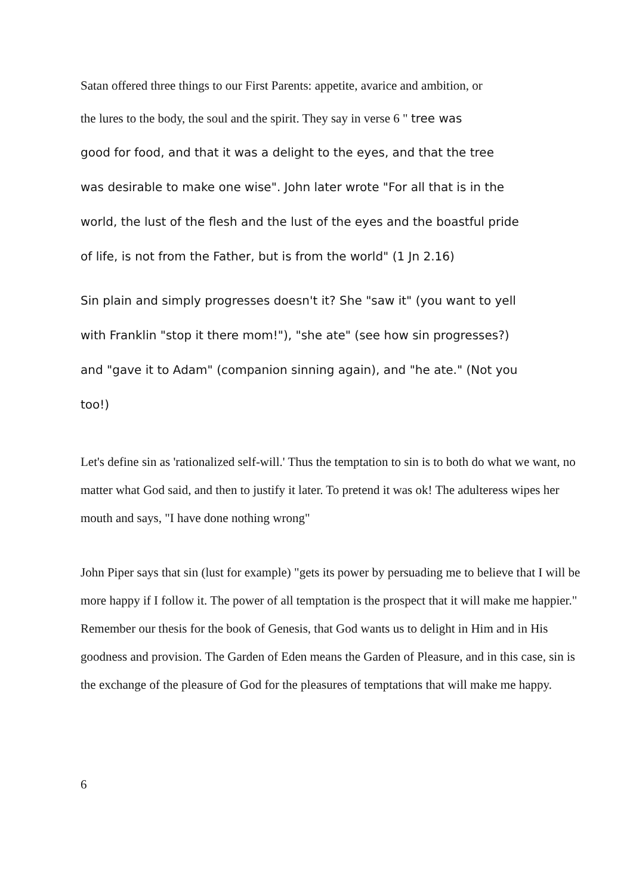Satan offered three things to our First Parents: appetite, avarice and ambition, or
the lures to the body, the soul and the spirit. They say in verse 6 " tree was
good for food, and that it was a delight to the eyes, and that the tree
was desirable to make one wise". John later wrote "For all that is in the
world, the lust of the flesh and the lust of the eyes and the boastful pride
of life, is not from the Father, but is from the world" (1 Jn 2.16)
Sin plain and simply progresses doesn't it? She "saw it" (you want to yell
with Franklin "stop it there mom!"), "she ate" (see how sin progresses?)
and "gave it to Adam" (companion sinning again), and "he ate." (Not you
too!)
Let's define sin as 'rationalized self-will.' Thus the temptation to sin is to both do what we want, no matter what God said, and then to justify it later. To pretend it was ok! The adulteress wipes her mouth and says, "I have done nothing wrong"
John Piper says that sin (lust for example) "gets its power by persuading me to believe that I will be more happy if I follow it. The power of all temptation is the prospect that it will make me happier." Remember our thesis for the book of Genesis, that God wants us to delight in Him and in His goodness and provision. The Garden of Eden means the Garden of Pleasure, and in this case, sin is the exchange of the pleasure of God for the pleasures of temptations that will make me happy.
6